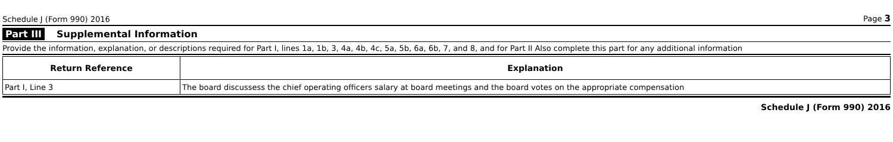Schedule J (Form 990) 2016
Page 3
Part III Supplemental Information
Provide the information, explanation, or descriptions required for Part I, lines 1a, 1b, 3, 4a, 4b, 4c, 5a, 5b, 6a, 6b, 7, and 8, and for Part II Also complete this part for any additional information
| Return Reference | Explanation |
| --- | --- |
| Part I, Line 3 | The board discussess the chief operating officers salary at board meetings and the board votes on the appropriate compensation |
Schedule J (Form 990) 2016